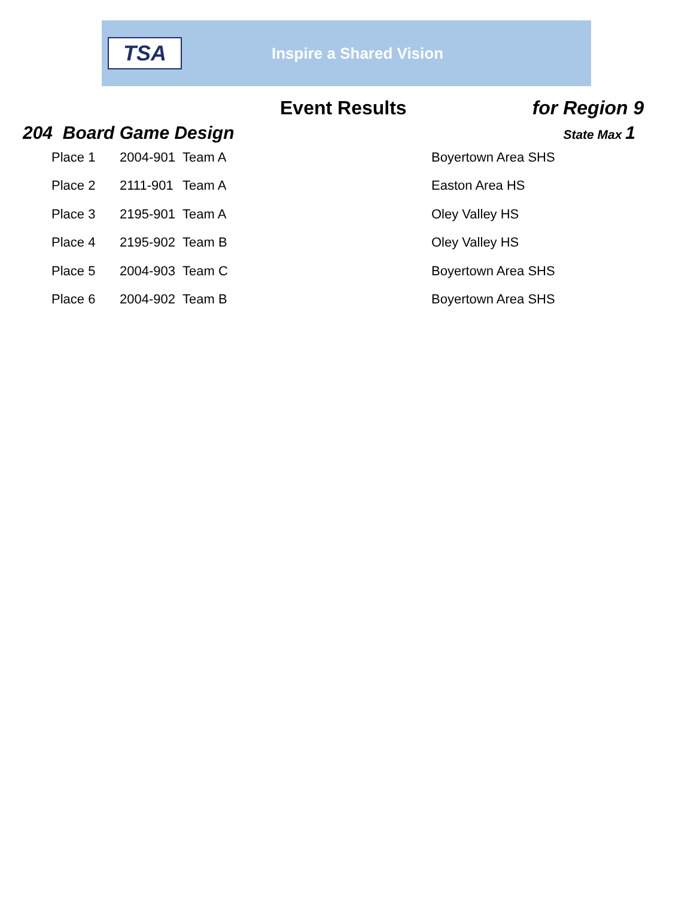TSA
Inspire a Shared Vision
Event Results for Region 9
204 Board Game Design
State Max 1
| Place 1 | 2004-901 | Team A | Boyertown Area SHS |
| Place 2 | 2111-901 | Team A | Easton Area HS |
| Place 3 | 2195-901 | Team A | Oley Valley HS |
| Place 4 | 2195-902 | Team B | Oley Valley HS |
| Place 5 | 2004-903 | Team C | Boyertown Area SHS |
| Place 6 | 2004-902 | Team B | Boyertown Area SHS |